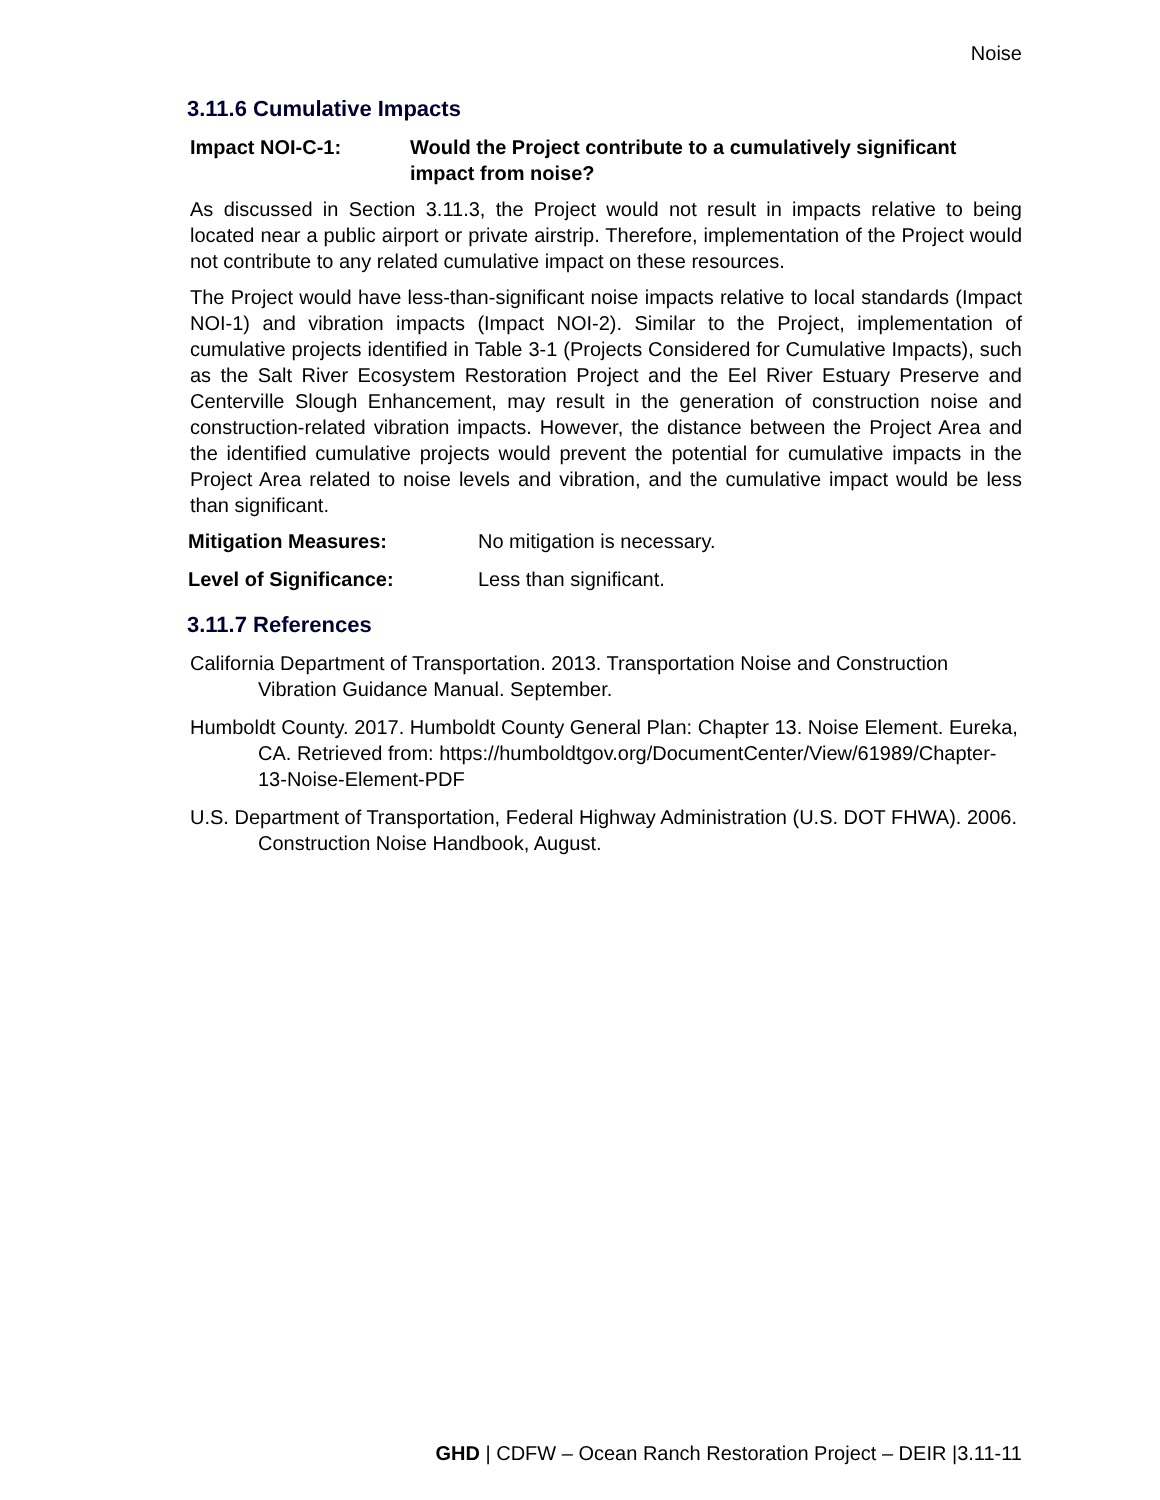Noise
3.11.6 Cumulative Impacts
Impact NOI-C-1: Would the Project contribute to a cumulatively significant impact from noise?
As discussed in Section 3.11.3, the Project would not result in impacts relative to being located near a public airport or private airstrip. Therefore, implementation of the Project would not contribute to any related cumulative impact on these resources.
The Project would have less-than-significant noise impacts relative to local standards (Impact NOI-1) and vibration impacts (Impact NOI-2). Similar to the Project, implementation of cumulative projects identified in Table 3-1 (Projects Considered for Cumulative Impacts), such as the Salt River Ecosystem Restoration Project and the Eel River Estuary Preserve and Centerville Slough Enhancement, may result in the generation of construction noise and construction-related vibration impacts. However, the distance between the Project Area and the identified cumulative projects would prevent the potential for cumulative impacts in the Project Area related to noise levels and vibration, and the cumulative impact would be less than significant.
Mitigation Measures: No mitigation is necessary.
Level of Significance: Less than significant.
3.11.7 References
California Department of Transportation. 2013. Transportation Noise and Construction Vibration Guidance Manual. September.
Humboldt County. 2017. Humboldt County General Plan: Chapter 13. Noise Element. Eureka, CA. Retrieved from: https://humboldtgov.org/DocumentCenter/View/61989/Chapter-13-Noise-Element-PDF
U.S. Department of Transportation, Federal Highway Administration (U.S. DOT FHWA). 2006. Construction Noise Handbook, August.
GHD | CDFW – Ocean Ranch Restoration Project – DEIR |3.11-11